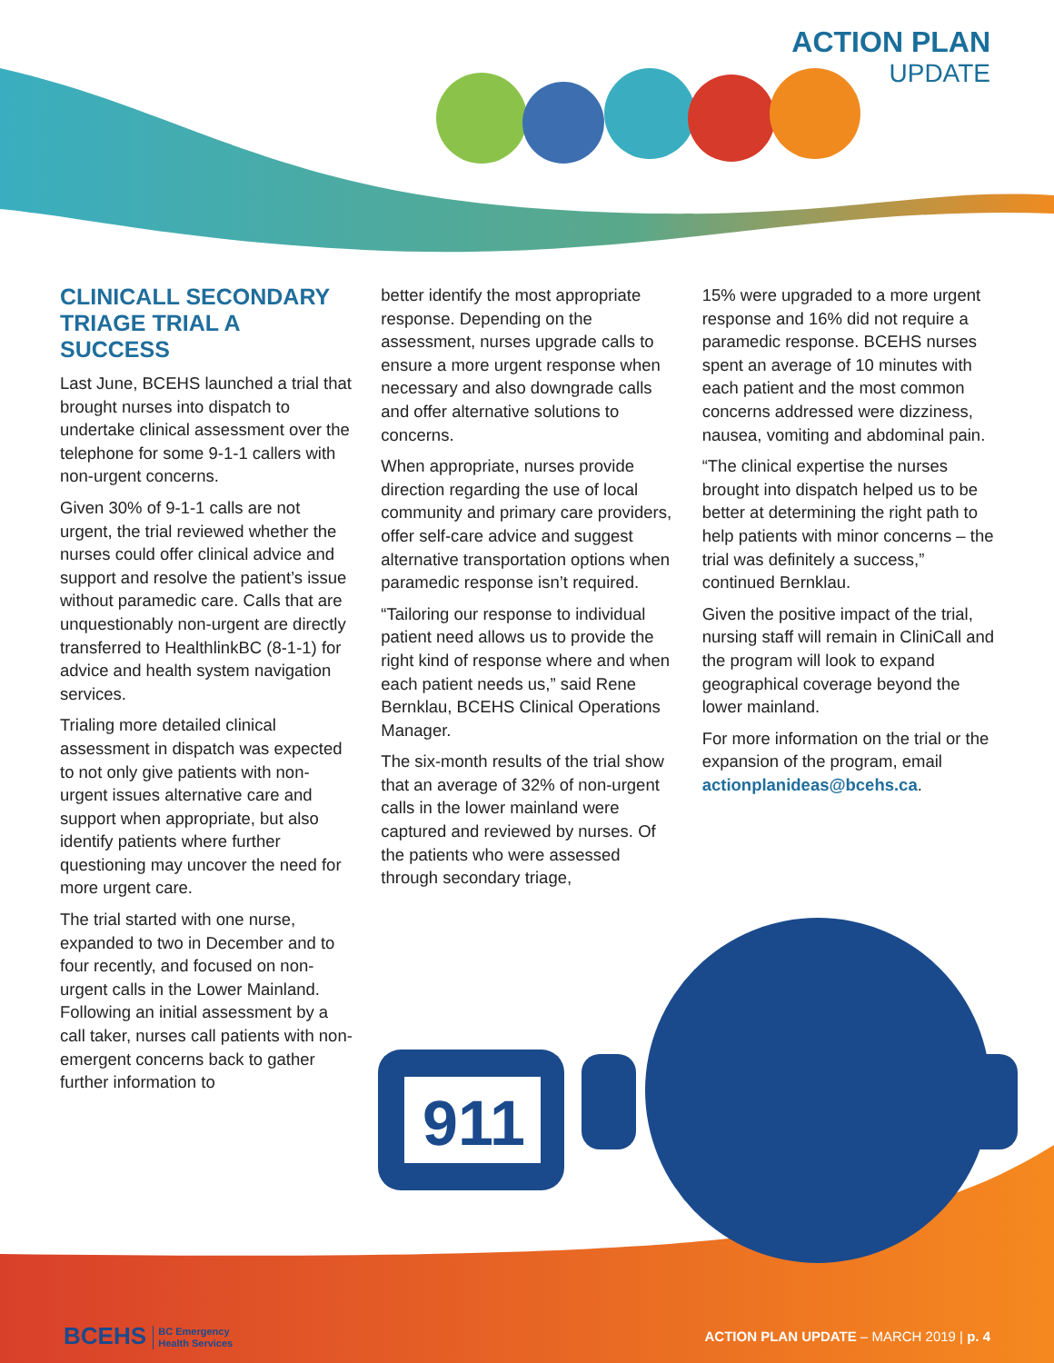911
ACTION PLAN
UPDATE
CLINICALL SECONDARY TRIAGE TRIAL A SUCCESS
Last June, BCEHS launched a trial that brought nurses into dispatch to undertake clinical assessment over the telephone for some 9-1-1 callers with non-urgent concerns.
Given 30% of 9-1-1 calls are not urgent, the trial reviewed whether the nurses could offer clinical advice and support and resolve the patient’s issue without paramedic care. Calls that are unquestionably non-urgent are directly transferred to HealthlinkBC (8-1-1) for advice and health system navigation services.
Trialing more detailed clinical assessment in dispatch was expected to not only give patients with non-urgent issues alternative care and support when appropriate, but also identify patients where further questioning may uncover the need for more urgent care.
The trial started with one nurse, expanded to two in December and to four recently, and focused on non-urgent calls in the Lower Mainland. Following an initial assessment by a call taker, nurses call patients with non-emergent concerns back to gather further information to
better identify the most appropriate response. Depending on the assessment, nurses upgrade calls to ensure a more urgent response when necessary and also downgrade calls and offer alternative solutions to concerns.
When appropriate, nurses provide direction regarding the use of local community and primary care providers, offer self-care advice and suggest alternative transportation options when paramedic response isn’t required.
“Tailoring our response to individual patient need allows us to provide the right kind of response where and when each patient needs us,” said Rene Bernklau, BCEHS Clinical Operations Manager.
The six-month results of the trial show that an average of 32% of non-urgent calls in the lower mainland were captured and reviewed by nurses. Of the patients who were assessed through secondary triage,
15% were upgraded to a more urgent response and 16% did not require a paramedic response. BCEHS nurses spent an average of 10 minutes with each patient and the most common concerns addressed were dizziness, nausea, vomiting and abdominal pain.
“The clinical expertise the nurses brought into dispatch helped us to be better at determining the right path to help patients with minor concerns – the trial was definitely a success,” continued Bernklau.
Given the positive impact of the trial, nursing staff will remain in CliniCall and the program will look to expand geographical coverage beyond the lower mainland.
For more information on the trial or the expansion of the program, email actionplanideas@bcehs.ca.
BCEHS BC Emergency
Health Services
ACTION PLAN UPDATE – MARCH 2019 | p. 4